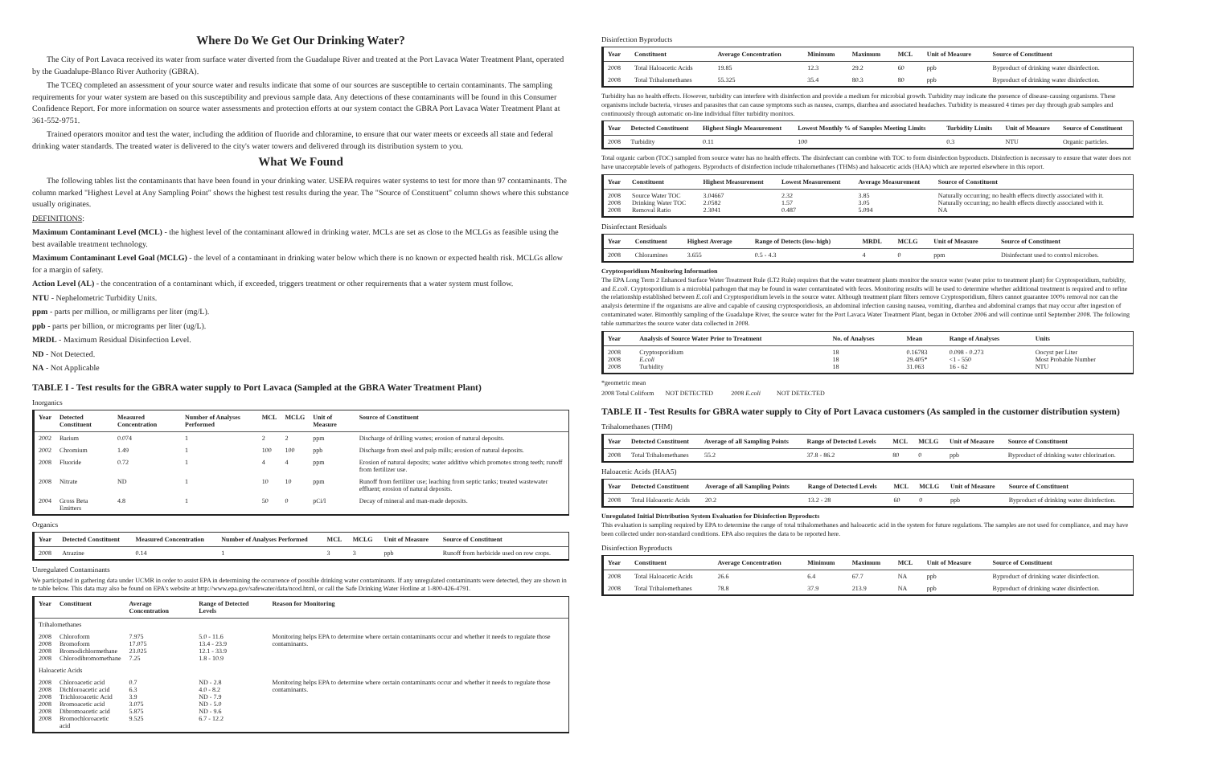Where Do We Get Our Drinking Water?
The City of Port Lavaca received its water from surface water diverted from the Guadalupe River and treated at the Port Lavaca Water Treatment Plant, operated by the Guadalupe-Blanco River Authority (GBRA).
The TCEQ completed an assessment of your source water and results indicate that some of our sources are susceptible to certain contaminants. The sampling requirements for your water system are based on this susceptibility and previous sample data. Any detections of these contaminants will be found in this Consumer Confidence Report. For more information on source water assessments and protection efforts at our system contact the GBRA Port Lavaca Water Treatment Plant at 361-552-9751.
Trained operators monitor and test the water, including the addition of fluoride and chloramine, to ensure that our water meets or exceeds all state and federal drinking water standards. The treated water is delivered to the city's water towers and delivered through its distribution system to you.
What We Found
The following tables list the contaminants that have been found in your drinking water. USEPA requires water systems to test for more than 97 contaminants. The column marked "Highest Level at Any Sampling Point" shows the highest test results during the year. The "Source of Constituent" column shows where this substance usually originates.
DEFINITIONS:
Maximum Contaminant Level (MCL) - the highest level of the contaminant allowed in drinking water. MCLs are set as close to the MCLGs as feasible using the best available treatment technology.
Maximum Contaminant Level Goal (MCLG) - the level of a contaminant in drinking water below which there is no known or expected health risk. MCLGs allow for a margin of safety.
Action Level (AL) - the concentration of a contaminant which, if exceeded, triggers treatment or other requirements that a water system must follow.
NTU - Nephelometric Turbidity Units.
ppm - parts per million, or milligrams per liter (mg/L).
ppb - parts per billion, or micrograms per liter (ug/L).
MRDL - Maximum Residual Disinfection Level.
ND - Not Detected.
NA - Not Applicable
TABLE I - Test results for the GBRA water supply to Port Lavaca (Sampled at the GBRA Water Treatment Plant)
Inorganics
| Year | Detected Constituent | Measured Concentration | Number of Analyses Performed | MCL | MCLG | Unit of Measure | Source of Constituent |
| --- | --- | --- | --- | --- | --- | --- | --- |
| 2002 | Barium | 0.074 | 1 | 2 | 2 | ppm | Discharge of drilling wastes; erosion of natural deposits. |
| 2002 | Chromium | 1.49 | 1 | 100 | 100 | ppb | Discharge from steel and pulp mills; erosion of natural deposits. |
| 2008 | Fluoride | 0.72 | 1 | 4 | 4 | ppm | Erosion of natural deposits; water additive which promotes strong teeth; runoff from fertilizer use. |
| 2008 | Nitrate | ND | 1 | 10 | 10 | ppm | Runoff from fertilizer use; leaching from septic tanks; treated wastewater effluent; erosion of natural deposits. |
| 2004 | Gross Beta Emitters | 4.8 | 1 | 50 | 0 | pCi/l | Decay of mineral and man-made deposits. |
Organics
| Year | Detected Constituent | Measured Concentration | Number of Analyses Performed | MCL | MCLG | Unit of Measure | Source of Constituent |
| --- | --- | --- | --- | --- | --- | --- | --- |
| 2008 | Atrazine | 0.14 | 1 | 3 | 3 | ppb | Runoff from herbicide used on row crops. |
Unregulated Contaminants
We participated in gathering data under UCMR in order to assist EPA in determining the occurrence of possible drinking water contaminants. If any unregulated contaminants were detected, they are shown in te table below. This data may also be found on EPA's website at http://www.epa.gov/safewater/data/ncod.html, or call the Safe Drinking Water Hotline at 1-800-426-4791.
| Year | Constituent | Average Concentration | Range of Detected Levels | Reason for Monitoring |
| --- | --- | --- | --- | --- |
| Trihalomethanes | | | | |
| 2008 2008 2008 2008 | Chloroform Bromoform Bromodichlormethane Chlorodibromomethane | 7.975 17.075 23.025 7.25 | 5.0 - 11.6 13.4 - 23.9 12.1 - 33.9 1.8 - 10.9 | Monitoring helps EPA to determine where certain contaminants occur and whether it needs to regulate those contaminants. |
| Haloacetic Acids | | | | |
| 2008 2008 2008 2008 2008 2008 | Chloroacetic acid Dichloroacetic acid Trichloroacetic Acid Bromoacetic acid Dibromoacetic acid Bromochloroacetic acid | 0.7 6.3 3.9 3.075 5.875 9.525 | ND - 2.8 4.0 - 8.2 ND - 7.9 ND - 5.0 ND - 9.6 6.7 - 12.2 | Monitoring helps EPA to determine where certain contaminants occur and whether it needs to regulate those contaminants. |
Disinfection Byproducts
| Year | Constituent | Average Concentration | Minimum | Maximum | MCL | Unit of Measure | Source of Constituent |
| --- | --- | --- | --- | --- | --- | --- | --- |
| 2008 | Total Haloacetic Acids | 19.85 | 12.3 | 29.2 | 60 | ppb | Byproduct of drinking water disinfection. |
| 2008 | Total Trihalomethanes | 55.325 | 35.4 | 80.3 | 80 | ppb | Byproduct of drinking water disinfection. |
Turbidity has no health effects. However, turbidity can interfere with disinfection and provide a medium for microbial growth. Turbidity may indicate the presence of disease-causing organisms. These organisms include bacteria, viruses and parasites that can cause symptoms such as nausea, cramps, diarrhea and associated headaches. Turbidity is measured 4 times per day through grab samples and continuously through automatic on-line individual filter turbidity monitors.
| Year | Detected Constituent | Highest Single Measurement | Lowest Monthly % of Samples Meeting Limits | Turbidity Limits | Unit of Measure | Source of Constituent |
| --- | --- | --- | --- | --- | --- | --- |
| 2008 | Turbidity | 0.11 | 100 | 0.3 | NTU | Organic particles. |
Total organic carbon (TOC) sampled from source water has no health effects. The disinfectant can combine with TOC to form disinfection byproducts. Disinfection is necessary to ensure that water does not have unacceptable levels of pathogens. Byproducts of disinfection include trihalomethanes (THMs) and haloacetic acids (HAA) which are reported elsewhere in this report.
| Year | Constituent | Highest Measurement | Lowest Measurement | Average Measurement | Source of Constituent |
| --- | --- | --- | --- | --- | --- |
| 2008 2008 2008 | Source Water TOC Drinking Water TOC Removal Ratio | 3.04667 2.0582 2.3041 | 2.32 1.57 0.487 | 3.85 3.05 5.094 | Naturally occurring; no health effects directly associated with it. Naturally occurring; no health effects directly associated with it. NA |
Disinfectant Residuals
| Year | Constituent | Highest Average | Range of Detects (low-high) | MRDL | MCLG | Unit of Measure | Source of Constituent |
| --- | --- | --- | --- | --- | --- | --- | --- |
| 2008 | Chloramines | 3.655 | 0.5 - 4.3 | 4 | 0 | ppm | Disinfectant used to control microbes. |
Cryptosporidium Monitoring Information
The EPA Long Term 2 Enhanced Surface Water Treatment Rule (LT2 Rule) requires that the water treatment plants monitor the source water (water prior to treatment plant) for Cryptosporidium, turbidity, and E.coli. Cryptosporidium is a microbial pathogen that may be found in water contaminated with feces. Monitoring results will be used to determine whether additional treatment is required and to refine the relationship established between E.coli and Cryptosporidium levels in the source water. Although treatment plant filters remove Cryptosporidium, filters cannot guarantee 100% removal nor can the analysis determine if the organisms are alive and capable of causing cryptosporidiosis, an abdominal infection causing nausea, vomiting, diarrhea and abdominal cramps that may occur after ingestion of contaminated water. Bimonthly sampling of the Guadalupe River, the source water for the Port Lavaca Water Treatment Plant, began in October 2006 and will continue until September 2008. The following table summarizes the source water data collected in 2008.
| Year | Analysis of Source Water Prior to Treatment | No. of Analyses | Mean | Range of Analyses | Units |
| --- | --- | --- | --- | --- | --- |
| 2008 2008 2008 | Cryptosporidium E.coli Turbidity | 18 18 18 | 0.16783 29.405* 31.063 | 0.098 - 0.273 <1 - 550 16 - 62 | Oocyst per Liter Most Probable Number NTU |
*geometric mean
2008 Total Coliform NOT DETECTED 2008 E.coli NOT DETECTED
TABLE II - Test Results for GBRA water supply to City of Port Lavaca customers (As sampled in the customer distribution system)
Trihalomethanes (THM)
| Year | Detected Constituent | Average of all Sampling Points | Range of Detected Levels | MCL | MCLG | Unit of Measure | Source of Constituent |
| --- | --- | --- | --- | --- | --- | --- | --- |
| 2008 | Total Trihalomethanes | 55.2 | 37.8 - 86.2 | 80 | 0 | ppb | Byproduct of drinking water chlorination. |
Haloacetic Acids (HAA5)
| Year | Detected Constituent | Average of all Sampling Points | Range of Detected Levels | MCL | MCLG | Unit of Measure | Source of Constituent |
| --- | --- | --- | --- | --- | --- | --- | --- |
| 2008 | Total Haloacetic Acids | 20.2 | 13.2 - 28 | 60 | 0 | ppb | Byproduct of drinking water disinfection. |
Unregulated Initial Distribution System Evaluation for Disinfection Byproducts
This evaluation is sampling required by EPA to determine the range of total trihalomethanes and haloacetic acid in the system for future regulations. The samples are not used for compliance, and may have been collected under non-standard conditions. EPA also requires the data to be reported here.
Disinfection Byproducts
| Year | Constituent | Average Concentration | Minimum | Maximum | MCL | Unit of Measure | Source of Constituent |
| --- | --- | --- | --- | --- | --- | --- | --- |
| 2008 | Total Haloacetic Acids | 26.6 | 6.4 | 67.7 | NA | ppb | Byproduct of drinking water disinfection. |
| 2008 | Total Trihalomethanes | 78.8 | 37.9 | 213.9 | NA | ppb | Byproduct of drinking water disinfection. |